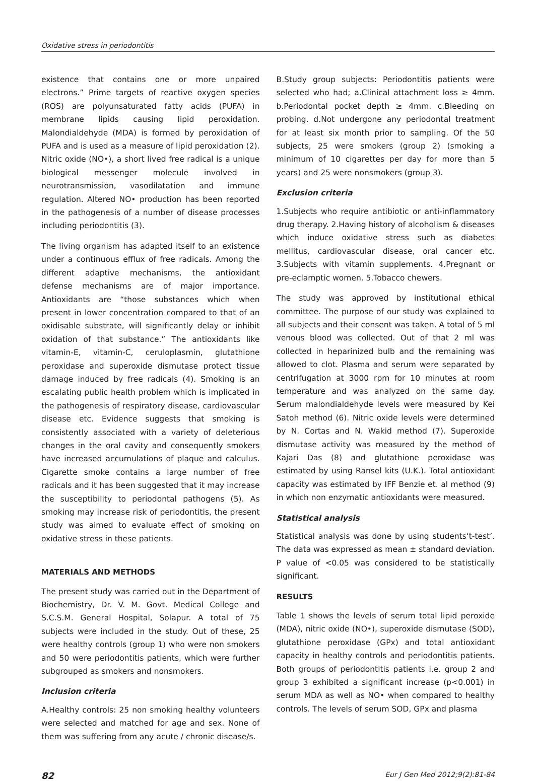Oxidative stress in periodontitis
existence that contains one or more unpaired electrons.” Prime targets of reactive oxygen species (ROS) are polyunsaturated fatty acids (PUFA) in membrane lipids causing lipid peroxidation. Malondialdehyde (MDA) is formed by peroxidation of PUFA and is used as a measure of lipid peroxidation (2). Nitric oxide (NO•), a short lived free radical is a unique biological messenger molecule involved in neurotransmission, vasodilatation and immune regulation. Altered NO• production has been reported in the pathogenesis of a number of disease processes including periodontitis (3).
The living organism has adapted itself to an existence under a continuous efflux of free radicals. Among the different adaptive mechanisms, the antioxidant defense mechanisms are of major importance. Antioxidants are “those substances which when present in lower concentration compared to that of an oxidisable substrate, will significantly delay or inhibit oxidation of that substance.” The antioxidants like vitamin-E, vitamin-C, ceruloplasmin, glutathione peroxidase and superoxide dismutase protect tissue damage induced by free radicals (4). Smoking is an escalating public health problem which is implicated in the pathogenesis of respiratory disease, cardiovascular disease etc. Evidence suggests that smoking is consistently associated with a variety of deleterious changes in the oral cavity and consequently smokers have increased accumulations of plaque and calculus. Cigarette smoke contains a large number of free radicals and it has been suggested that it may increase the susceptibility to periodontal pathogens (5). As smoking may increase risk of periodontitis, the present study was aimed to evaluate effect of smoking on oxidative stress in these patients.
MATERIALS AND METHODS
The present study was carried out in the Department of Biochemistry, Dr. V. M. Govt. Medical College and S.C.S.M. General Hospital, Solapur. A total of 75 subjects were included in the study. Out of these, 25 were healthy controls (group 1) who were non smokers and 50 were periodontitis patients, which were further subgrouped as smokers and nonsmokers.
Inclusion criteria
A.Healthy controls: 25 non smoking healthy volunteers were selected and matched for age and sex. None of them was suffering from any acute / chronic disease/s.
B.Study group subjects: Periodontitis patients were selected who had; a.Clinical attachment loss ≥ 4mm. b.Periodontal pocket depth ≥ 4mm. c.Bleeding on probing. d.Not undergone any periodontal treatment for at least six month prior to sampling. Of the 50 subjects, 25 were smokers (group 2) (smoking a minimum of 10 cigarettes per day for more than 5 years) and 25 were nonsmokers (group 3).
Exclusion criteria
1.Subjects who require antibiotic or anti-inflammatory drug therapy. 2.Having history of alcoholism & diseases which induce oxidative stress such as diabetes mellitus, cardiovascular disease, oral cancer etc. 3.Subjects with vitamin supplements. 4.Pregnant or pre-eclamptic women. 5.Tobacco chewers.
The study was approved by institutional ethical committee. The purpose of our study was explained to all subjects and their consent was taken. A total of 5 ml venous blood was collected. Out of that 2 ml was collected in heparinized bulb and the remaining was allowed to clot. Plasma and serum were separated by centrifugation at 3000 rpm for 10 minutes at room temperature and was analyzed on the same day. Serum malondialdehyde levels were measured by Kei Satoh method (6). Nitric oxide levels were determined by N. Cortas and N. Wakid method (7). Superoxide dismutase activity was measured by the method of Kajari Das (8) and glutathione peroxidase was estimated by using Ransel kits (U.K.). Total antioxidant capacity was estimated by IFF Benzie et. al method (9) in which non enzymatic antioxidants were measured.
Statistical analysis
Statistical analysis was done by using students‘t-test’. The data was expressed as mean ± standard deviation. P value of <0.05 was considered to be statistically significant.
RESULTS
Table 1 shows the levels of serum total lipid peroxide (MDA), nitric oxide (NO•), superoxide dismutase (SOD), glutathione peroxidase (GPx) and total antioxidant capacity in healthy controls and periodontitis patients. Both groups of periodontitis patients i.e. group 2 and group 3 exhibited a significant increase (p<0.001) in serum MDA as well as NO• when compared to healthy controls. The levels of serum SOD, GPx and plasma
82 Eur J Gen Med 2012;9(2):81-84